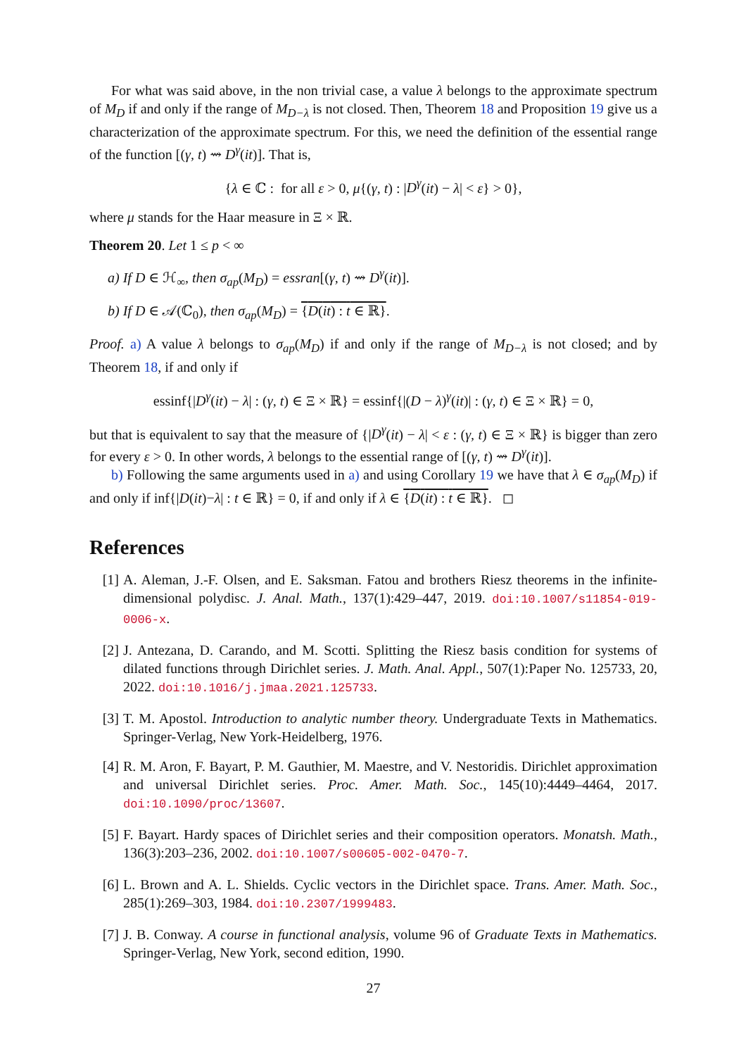For what was said above, in the non trivial case, a value λ belongs to the approximate spectrum of M<sub>D</sub> if and only if the range of M<sub>D−λ</sub> is not closed. Then, Theorem 18 and Proposition 19 give us a characterization of the approximate spectrum. For this, we need the definition of the essential range of the function [(γ, t) ⇝ D<sup>γ</sup>(it)]. That is,
{λ ∈ ℂ : for all ε > 0, μ{(γ, t) : |D<sup>γ</sup>(it) − λ| < ε} > 0},
where μ stands for the Haar measure in Ξ × ℝ.
Theorem 20. Let 1 ≤ p < ∞
a) If D ∈ ℋ<sub>∞</sub>, then σ<sub>ap</sub>(M<sub>D</sub>) = essran[(γ, t) ⇝ D<sup>γ</sup>(it)].
b) If D ∈ 𝒜(ℂ<sub>0</sub>), then σ<sub>ap</sub>(M<sub>D</sub>) = {D(it) : t ∈ ℝ}.
Proof. a) A value λ belongs to σ<sub>ap</sub>(M<sub>D</sub>) if and only if the range of M<sub>D−λ</sub> is not closed; and by Theorem 18, if and only if
essinf{|D<sup>γ</sup>(it) − λ| : (γ, t) ∈ Ξ × ℝ} = essinf{|(D − λ)<sup>γ</sup>(it)| : (γ, t) ∈ Ξ × ℝ} = 0,
but that is equivalent to say that the measure of {|D<sup>γ</sup>(it) − λ| < ε : (γ, t) ∈ Ξ × ℝ} is bigger than zero for every ε > 0. In other words, λ belongs to the essential range of [(γ, t) ⇝ D<sup>γ</sup>(it)].
b) Following the same arguments used in a) and using Corollary 19 we have that λ ∈ σ<sub>ap</sub>(M<sub>D</sub>) if and only if inf{|D(it)−λ| : t ∈ ℝ} = 0, if and only if λ ∈ {D(it) : t ∈ ℝ}. ◻
References
[1] A. Aleman, J.-F. Olsen, and E. Saksman. Fatou and brothers Riesz theorems in the infinite-dimensional polydisc. J. Anal. Math., 137(1):429–447, 2019. doi:10.1007/s11854-019-0006-x.
[2] J. Antezana, D. Carando, and M. Scotti. Splitting the Riesz basis condition for systems of dilated functions through Dirichlet series. J. Math. Anal. Appl., 507(1):Paper No. 125733, 20, 2022. doi:10.1016/j.jmaa.2021.125733.
[3] T. M. Apostol. Introduction to analytic number theory. Undergraduate Texts in Mathematics. Springer-Verlag, New York-Heidelberg, 1976.
[4] R. M. Aron, F. Bayart, P. M. Gauthier, M. Maestre, and V. Nestoridis. Dirichlet approximation and universal Dirichlet series. Proc. Amer. Math. Soc., 145(10):4449–4464, 2017. doi:10.1090/proc/13607.
[5] F. Bayart. Hardy spaces of Dirichlet series and their composition operators. Monatsh. Math., 136(3):203–236, 2002. doi:10.1007/s00605-002-0470-7.
[6] L. Brown and A. L. Shields. Cyclic vectors in the Dirichlet space. Trans. Amer. Math. Soc., 285(1):269–303, 1984. doi:10.2307/1999483.
[7] J. B. Conway. A course in functional analysis, volume 96 of Graduate Texts in Mathematics. Springer-Verlag, New York, second edition, 1990.
27